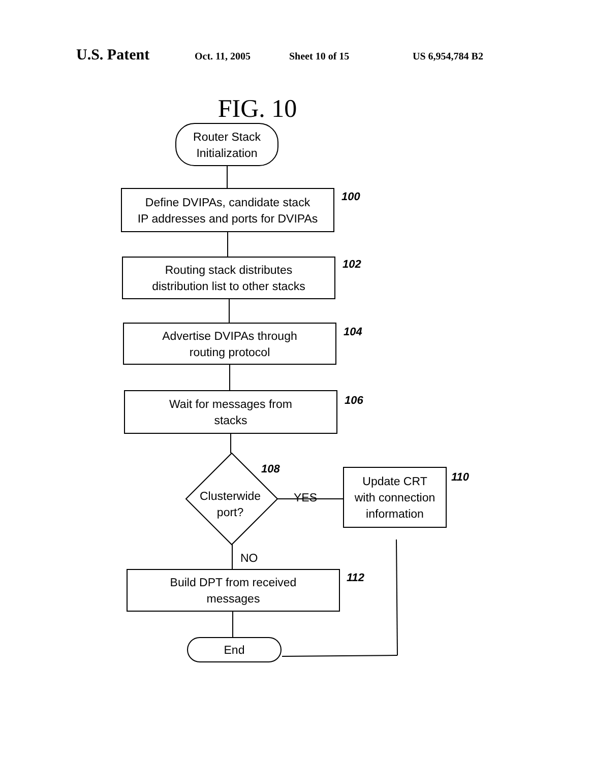U.S. Patent Oct. 11, 2005 Sheet 10 of 15 US 6,954,784 B2
FIG. 10
Router Stack
Initialization
Define DVIPAs, candidate stack
IP addresses and ports for DVIPAs
100
Routing stack distributes
distribution list to other stacks
102
Advertise DVIPAs through
routing protocol
104
Wait for messages from
stacks
106
Clusterwide
port?
108
YES
Update CRT
with connection
information
110
NO
Build DPT from received
messages
112
End